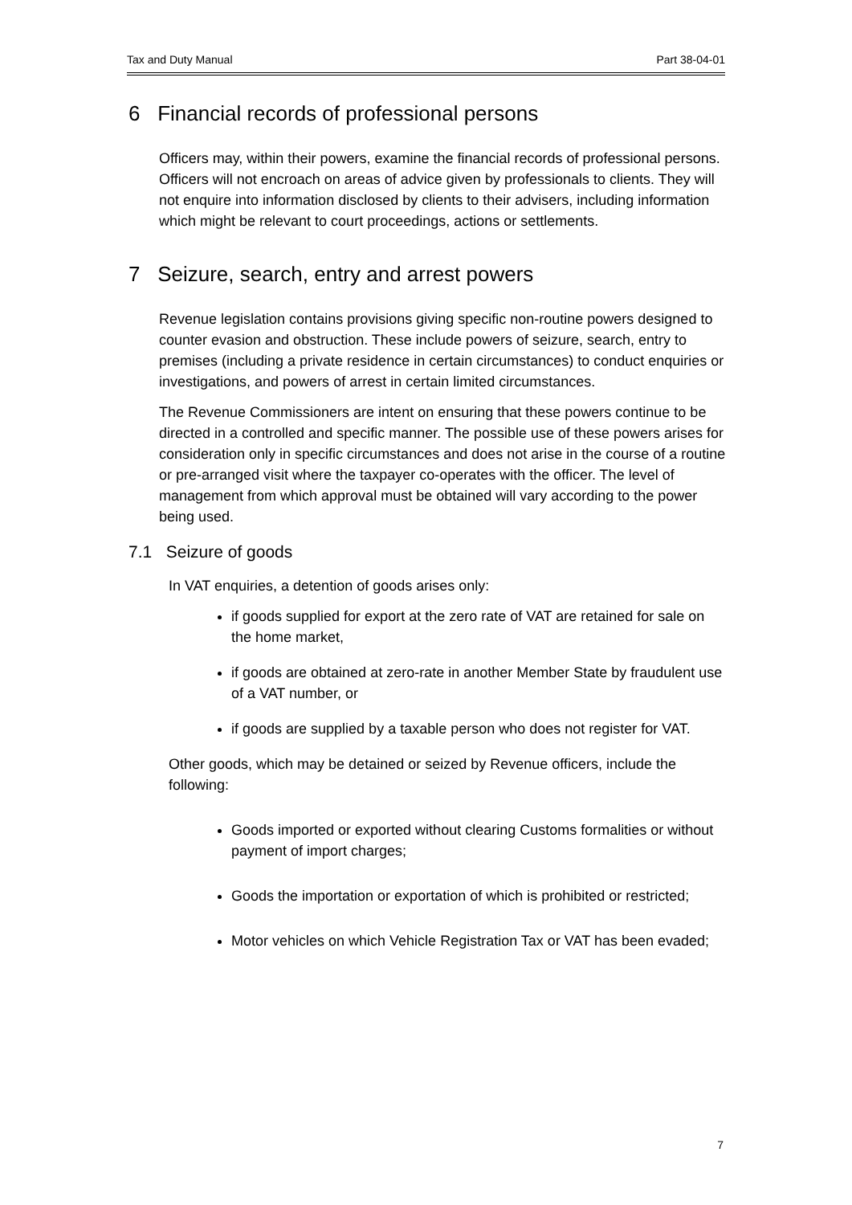Tax and Duty Manual Part 38-04-01
6 Financial records of professional persons
Officers may, within their powers, examine the financial records of professional persons. Officers will not encroach on areas of advice given by professionals to clients. They will not enquire into information disclosed by clients to their advisers, including information which might be relevant to court proceedings, actions or settlements.
7 Seizure, search, entry and arrest powers
Revenue legislation contains provisions giving specific non-routine powers designed to counter evasion and obstruction. These include powers of seizure, search, entry to premises (including a private residence in certain circumstances) to conduct enquiries or investigations, and powers of arrest in certain limited circumstances.
The Revenue Commissioners are intent on ensuring that these powers continue to be directed in a controlled and specific manner. The possible use of these powers arises for consideration only in specific circumstances and does not arise in the course of a routine or pre-arranged visit where the taxpayer co-operates with the officer. The level of management from which approval must be obtained will vary according to the power being used.
7.1 Seizure of goods
In VAT enquiries, a detention of goods arises only:
if goods supplied for export at the zero rate of VAT are retained for sale on the home market,
if goods are obtained at zero-rate in another Member State by fraudulent use of a VAT number, or
if goods are supplied by a taxable person who does not register for VAT.
Other goods, which may be detained or seized by Revenue officers, include the following:
Goods imported or exported without clearing Customs formalities or without payment of import charges;
Goods the importation or exportation of which is prohibited or restricted;
Motor vehicles on which Vehicle Registration Tax or VAT has been evaded;
7